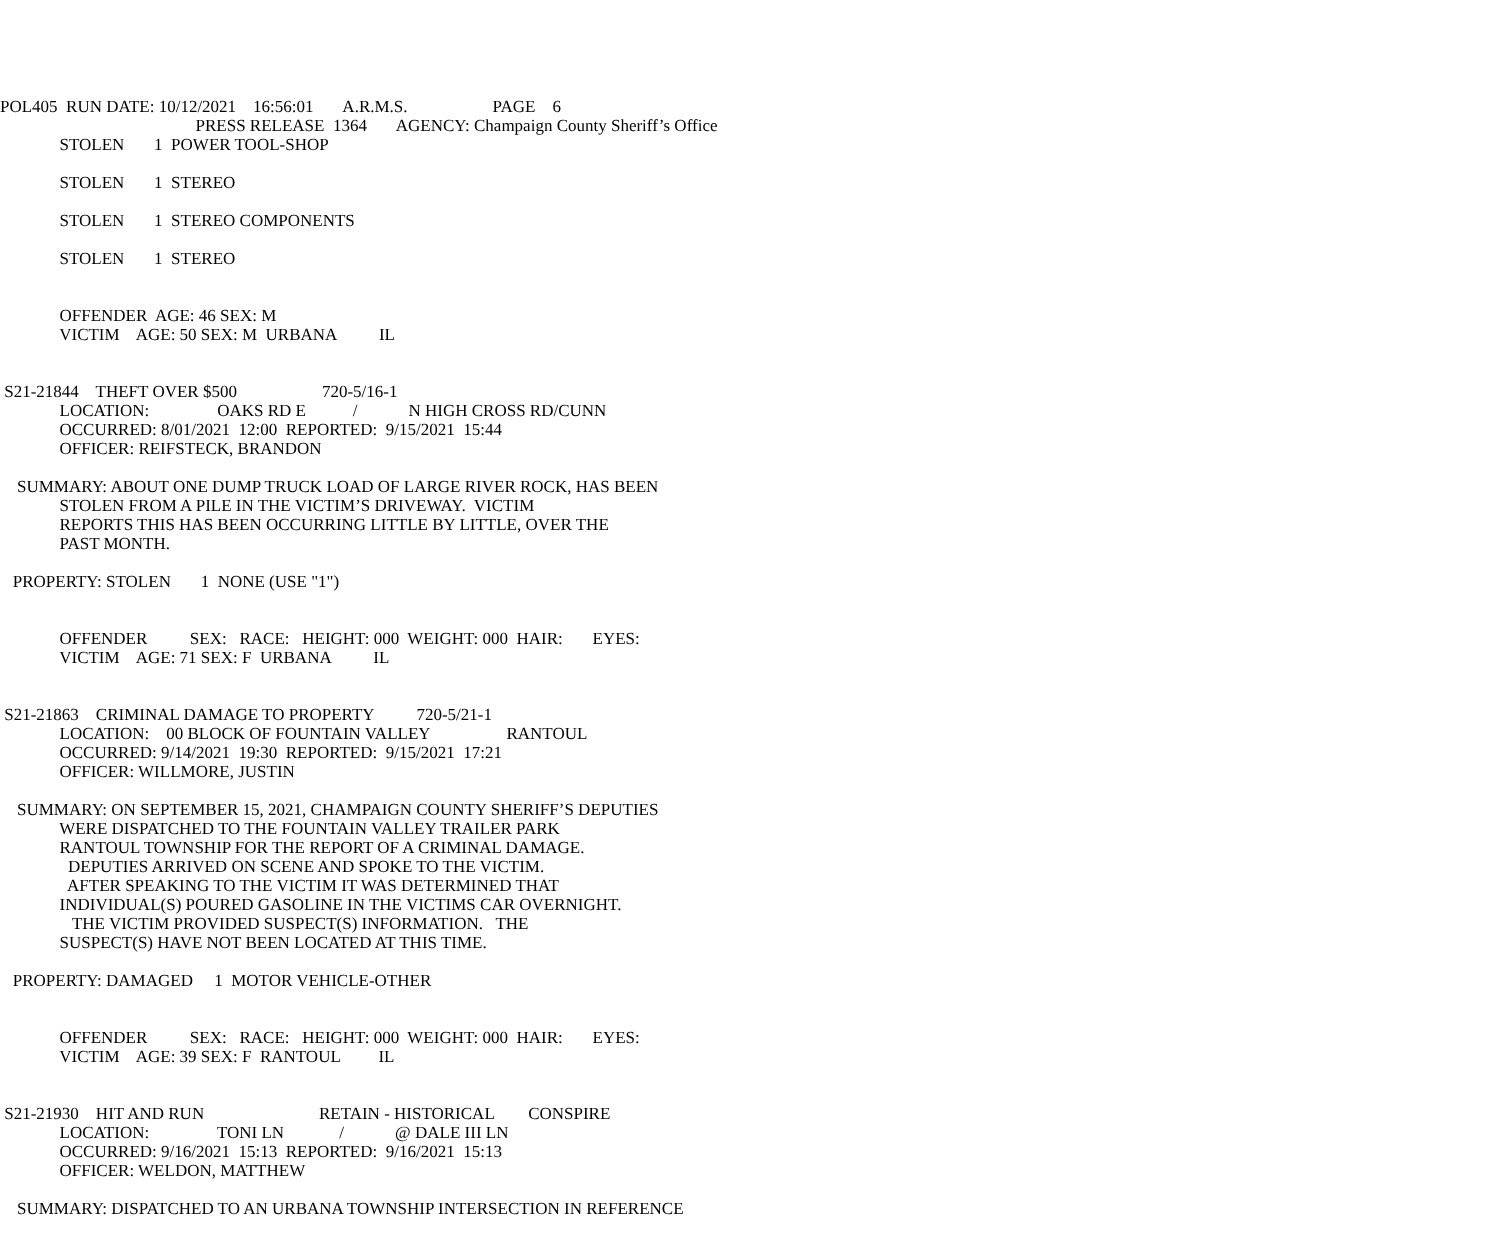POL405 RUN DATE: 10/12/2021 16:56:01 A.R.M.S. PAGE 6
PRESS RELEASE 1364 AGENCY: Champaign County Sheriff’s Office
STOLEN 1 POWER TOOL-SHOP
STOLEN 1 STEREO
STOLEN 1 STEREO COMPONENTS
STOLEN 1 STEREO
OFFENDER AGE: 46 SEX: M
VICTIM AGE: 50 SEX: M URBANA IL
S21-21844 THEFT OVER $500 720-5/16-1
LOCATION: OAKS RD E / N HIGH CROSS RD/CUNN
OCCURRED: 8/01/2021 12:00 REPORTED: 9/15/2021 15:44
OFFICER: REIFSTECK, BRANDON
SUMMARY: ABOUT ONE DUMP TRUCK LOAD OF LARGE RIVER ROCK, HAS BEEN
STOLEN FROM A PILE IN THE VICTIM’S DRIVEWAY. VICTIM
REPORTS THIS HAS BEEN OCCURRING LITTLE BY LITTLE, OVER THE
PAST MONTH.
PROPERTY: STOLEN 1 NONE (USE "1")
OFFENDER SEX: RACE: HEIGHT: 000 WEIGHT: 000 HAIR: EYES:
VICTIM AGE: 71 SEX: F URBANA IL
S21-21863 CRIMINAL DAMAGE TO PROPERTY 720-5/21-1
LOCATION: 00 BLOCK OF FOUNTAIN VALLEY RANTOUL
OCCURRED: 9/14/2021 19:30 REPORTED: 9/15/2021 17:21
OFFICER: WILLMORE, JUSTIN
SUMMARY: ON SEPTEMBER 15, 2021, CHAMPAIGN COUNTY SHERIFF’S DEPUTIES
WERE DISPATCHED TO THE FOUNTAIN VALLEY TRAILER PARK
RANTOUL TOWNSHIP FOR THE REPORT OF A CRIMINAL DAMAGE.
DEPUTIES ARRIVED ON SCENE AND SPOKE TO THE VICTIM.
AFTER SPEAKING TO THE VICTIM IT WAS DETERMINED THAT
INDIVIDUAL(S) POURED GASOLINE IN THE VICTIMS CAR OVERNIGHT.
THE VICTIM PROVIDED SUSPECT(S) INFORMATION. THE
SUSPECT(S) HAVE NOT BEEN LOCATED AT THIS TIME.
PROPERTY: DAMAGED 1 MOTOR VEHICLE-OTHER
OFFENDER SEX: RACE: HEIGHT: 000 WEIGHT: 000 HAIR: EYES:
VICTIM AGE: 39 SEX: F RANTOUL IL
S21-21930 HIT AND RUN RETAIN - HISTORICAL CONSPIRE
LOCATION: TONI LN / @ DALE III LN
OCCURRED: 9/16/2021 15:13 REPORTED: 9/16/2021 15:13
OFFICER: WELDON, MATTHEW
SUMMARY: DISPATCHED TO AN URBANA TOWNSHIP INTERSECTION IN REFERENCE